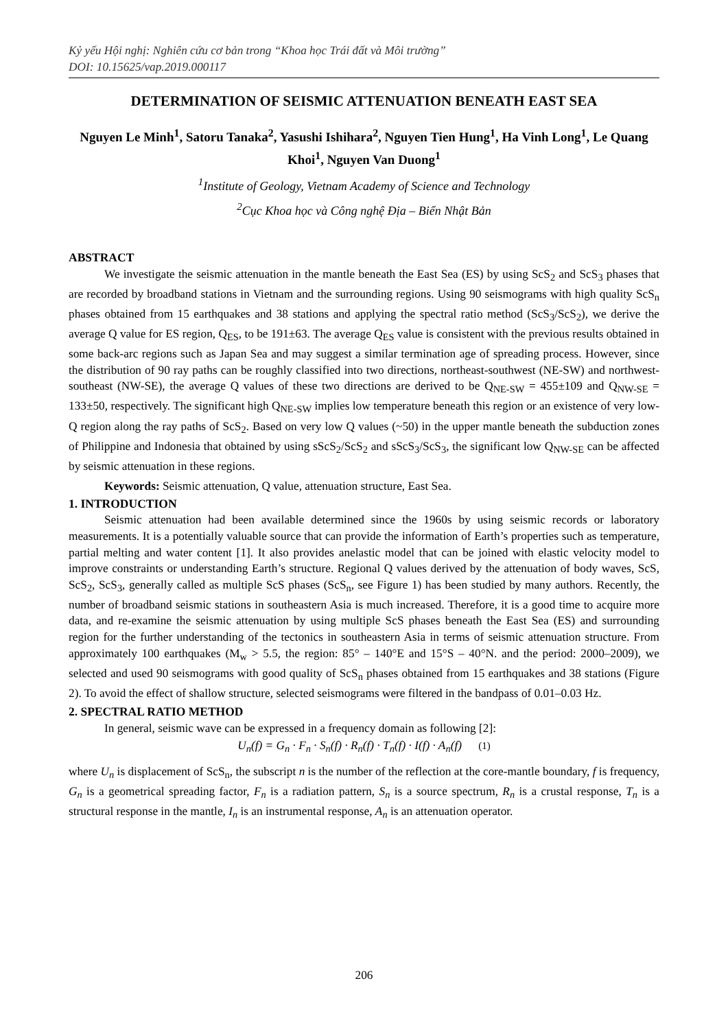Kỷ yếu Hội nghị: Nghiên cứu cơ bản trong “Khoa học Trái đất và Môi trường”
DOI: 10.15625/vap.2019.000117
DETERMINATION OF SEISMIC ATTENUATION BENEATH EAST SEA
Nguyen Le Minh<sup>1</sup>, Satoru Tanaka<sup>2</sup>, Yasushi Ishihara<sup>2</sup>, Nguyen Tien Hung<sup>1</sup>, Ha Vinh Long<sup>1</sup>, Le Quang Khoi<sup>1</sup>, Nguyen Van Duong<sup>1</sup>
<sup>1</sup> Institute of Geology, Vietnam Academy of Science and Technology
<sup>2</sup> Cục Khoa học và Công nghệ Địa – Biển Nhật Bản
ABSTRACT
We investigate the seismic attenuation in the mantle beneath the East Sea (ES) by using ScS<sub>2</sub> and ScS<sub>3</sub> phases that are recorded by broadband stations in Vietnam and the surrounding regions. Using 90 seismograms with high quality ScS<sub>n</sub> phases obtained from 15 earthquakes and 38 stations and applying the spectral ratio method (ScS<sub>3</sub>/ScS<sub>2</sub>), we derive the average Q value for ES region, Q<sub>ES</sub>, to be 191±63. The average Q<sub>ES</sub> value is consistent with the previous results obtained in some back-arc regions such as Japan Sea and may suggest a similar termination age of spreading process. However, since the distribution of 90 ray paths can be roughly classified into two directions, northeast-southwest (NE-SW) and northwest-southeast (NW-SE), the average Q values of these two directions are derived to be Q<sub>NE-SW</sub> = 455±109 and Q<sub>NW-SE</sub> = 133±50, respectively. The significant high Q<sub>NE-SW</sub> implies low temperature beneath this region or an existence of very low-Q region along the ray paths of ScS<sub>2</sub>. Based on very low Q values (~50) in the upper mantle beneath the subduction zones of Philippine and Indonesia that obtained by using sScS<sub>2</sub>/ScS<sub>2</sub> and sScS<sub>3</sub>/ScS<sub>3</sub>, the significant low Q<sub>NW-SE</sub> can be affected by seismic attenuation in these regions.
Keywords: Seismic attenuation, Q value, attenuation structure, East Sea.
1. INTRODUCTION
Seismic attenuation had been available determined since the 1960s by using seismic records or laboratory measurements. It is a potentially valuable source that can provide the information of Earth’s properties such as temperature, partial melting and water content [1]. It also provides anelastic model that can be joined with elastic velocity model to improve constraints or understanding Earth’s structure. Regional Q values derived by the attenuation of body waves, ScS, ScS<sub>2</sub>, ScS<sub>3</sub>, generally called as multiple ScS phases (ScS<sub>n</sub>, see Figure 1) has been studied by many authors. Recently, the number of broadband seismic stations in southeastern Asia is much increased. Therefore, it is a good time to acquire more data, and re-examine the seismic attenuation by using multiple ScS phases beneath the East Sea (ES) and surrounding region for the further understanding of the tectonics in southeastern Asia in terms of seismic attenuation structure. From approximately 100 earthquakes (M<sub>w</sub> > 5.5, the region: 85° – 140°E and 15°S – 40°N. and the period: 2000–2009), we selected and used 90 seismograms with good quality of ScS<sub>n</sub> phases obtained from 15 earthquakes and 38 stations (Figure 2). To avoid the effect of shallow structure, selected seismograms were filtered in the bandpass of 0.01–0.03 Hz.
2. SPECTRAL RATIO METHOD
In general, seismic wave can be expressed in a frequency domain as following [2]:
U<sub>n</sub>(f) = G<sub>n</sub> · F<sub>n</sub> · S<sub>n</sub>(f) · R<sub>n</sub>(f) · T<sub>n</sub>(f) · I(f) · A<sub>n</sub>(f) (1)
where U<sub>n</sub> is displacement of ScS<sub>n</sub>, the subscript n is the number of the reflection at the core-mantle boundary, f is frequency, G<sub>n</sub> is a geometrical spreading factor, F<sub>n</sub> is a radiation pattern, S<sub>n</sub> is a source spectrum, R<sub>n</sub> is a crustal response, T<sub>n</sub> is a structural response in the mantle, I<sub>n</sub> is an instrumental response, A<sub>n</sub> is an attenuation operator.
206